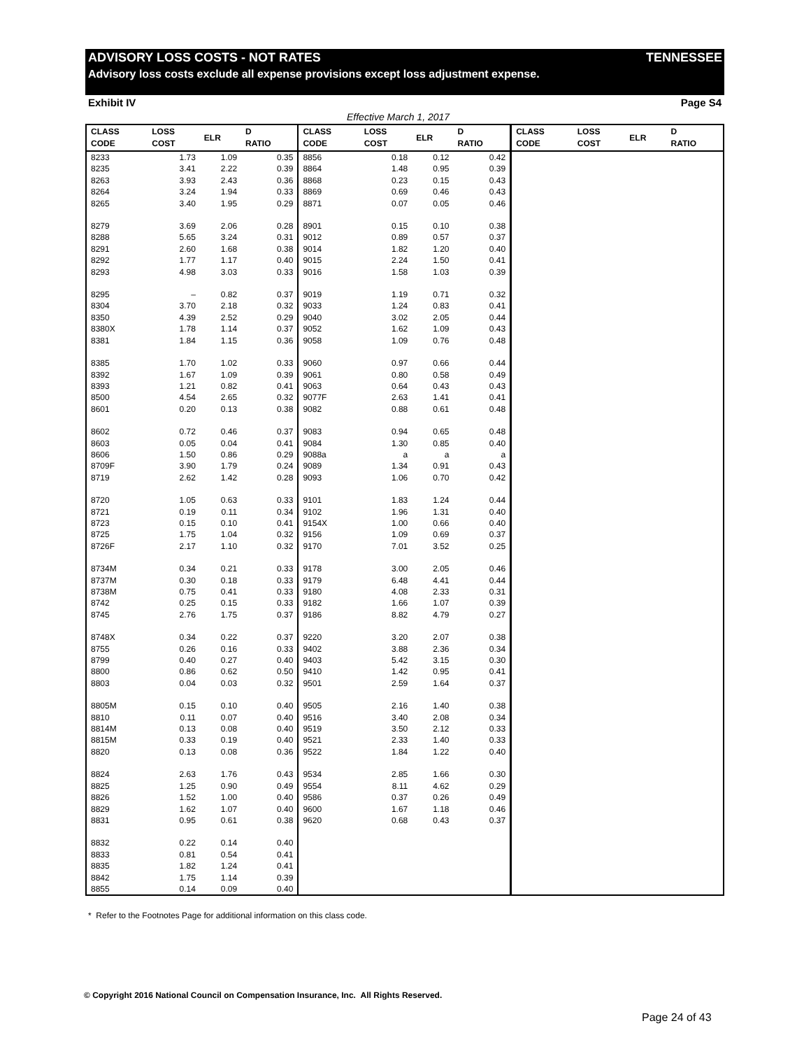ADVISORY LOSS COSTS - NOT RATES TENNESSEE
Advisory loss costs exclude all expense provisions except loss adjustment expense.
Exhibit IV Page S4
Effective March 1, 2017
| CLASS CODE | LOSS COST | ELR | D RATIO | CLASS CODE | LOSS COST | ELR | D RATIO | CLASS CODE | LOSS COST | ELR | D RATIO |
| --- | --- | --- | --- | --- | --- | --- | --- | --- | --- | --- | --- |
| 8233 | 1.73 | 1.09 | 0.35 | 8856 | 0.18 | 0.12 | 0.42 | | | | |
| 8235 | 3.41 | 2.22 | 0.39 | 8864 | 1.48 | 0.95 | 0.39 | | | | |
| 8263 | 3.93 | 2.43 | 0.36 | 8868 | 0.23 | 0.15 | 0.43 | | | | |
| 8264 | 3.24 | 1.94 | 0.33 | 8869 | 0.69 | 0.46 | 0.43 | | | | |
| 8265 | 3.40 | 1.95 | 0.29 | 8871 | 0.07 | 0.05 | 0.46 | | | | |
| 8279 | 3.69 | 2.06 | 0.28 | 8901 | 0.15 | 0.10 | 0.38 | | | | |
| 8288 | 5.65 | 3.24 | 0.31 | 9012 | 0.89 | 0.57 | 0.37 | | | | |
| 8291 | 2.60 | 1.68 | 0.38 | 9014 | 1.82 | 1.20 | 0.40 | | | | |
| 8292 | 1.77 | 1.17 | 0.40 | 9015 | 2.24 | 1.50 | 0.41 | | | | |
| 8293 | 4.98 | 3.03 | 0.33 | 9016 | 1.58 | 1.03 | 0.39 | | | | |
| 8295 | – | 0.82 | 0.37 | 9019 | 1.19 | 0.71 | 0.32 | | | | |
| 8304 | 3.70 | 2.18 | 0.32 | 9033 | 1.24 | 0.83 | 0.41 | | | | |
| 8350 | 4.39 | 2.52 | 0.29 | 9040 | 3.02 | 2.05 | 0.44 | | | | |
| 8380X | 1.78 | 1.14 | 0.37 | 9052 | 1.62 | 1.09 | 0.43 | | | | |
| 8381 | 1.84 | 1.15 | 0.36 | 9058 | 1.09 | 0.76 | 0.48 | | | | |
| 8385 | 1.70 | 1.02 | 0.33 | 9060 | 0.97 | 0.66 | 0.44 | | | | |
| 8392 | 1.67 | 1.09 | 0.39 | 9061 | 0.80 | 0.58 | 0.49 | | | | |
| 8393 | 1.21 | 0.82 | 0.41 | 9063 | 0.64 | 0.43 | 0.43 | | | | |
| 8500 | 4.54 | 2.65 | 0.32 | 9077F | 2.63 | 1.41 | 0.41 | | | | |
| 8601 | 0.20 | 0.13 | 0.38 | 9082 | 0.88 | 0.61 | 0.48 | | | | |
| 8602 | 0.72 | 0.46 | 0.37 | 9083 | 0.94 | 0.65 | 0.48 | | | | |
| 8603 | 0.05 | 0.04 | 0.41 | 9084 | 1.30 | 0.85 | 0.40 | | | | |
| 8606 | 1.50 | 0.86 | 0.29 | 9088a | a | a | a | | | | |
| 8709F | 3.90 | 1.79 | 0.24 | 9089 | 1.34 | 0.91 | 0.43 | | | | |
| 8719 | 2.62 | 1.42 | 0.28 | 9093 | 1.06 | 0.70 | 0.42 | | | | |
| 8720 | 1.05 | 0.63 | 0.33 | 9101 | 1.83 | 1.24 | 0.44 | | | | |
| 8721 | 0.19 | 0.11 | 0.34 | 9102 | 1.96 | 1.31 | 0.40 | | | | |
| 8723 | 0.15 | 0.10 | 0.41 | 9154X | 1.00 | 0.66 | 0.40 | | | | |
| 8725 | 1.75 | 1.04 | 0.32 | 9156 | 1.09 | 0.69 | 0.37 | | | | |
| 8726F | 2.17 | 1.10 | 0.32 | 9170 | 7.01 | 3.52 | 0.25 | | | | |
| 8734M | 0.34 | 0.21 | 0.33 | 9178 | 3.00 | 2.05 | 0.46 | | | | |
| 8737M | 0.30 | 0.18 | 0.33 | 9179 | 6.48 | 4.41 | 0.44 | | | | |
| 8738M | 0.75 | 0.41 | 0.33 | 9180 | 4.08 | 2.33 | 0.31 | | | | |
| 8742 | 0.25 | 0.15 | 0.33 | 9182 | 1.66 | 1.07 | 0.39 | | | | |
| 8745 | 2.76 | 1.75 | 0.37 | 9186 | 8.82 | 4.79 | 0.27 | | | | |
| 8748X | 0.34 | 0.22 | 0.37 | 9220 | 3.20 | 2.07 | 0.38 | | | | |
| 8755 | 0.26 | 0.16 | 0.33 | 9402 | 3.88 | 2.36 | 0.34 | | | | |
| 8799 | 0.40 | 0.27 | 0.40 | 9403 | 5.42 | 3.15 | 0.30 | | | | |
| 8800 | 0.86 | 0.62 | 0.50 | 9410 | 1.42 | 0.95 | 0.41 | | | | |
| 8803 | 0.04 | 0.03 | 0.32 | 9501 | 2.59 | 1.64 | 0.37 | | | | |
| 8805M | 0.15 | 0.10 | 0.40 | 9505 | 2.16 | 1.40 | 0.38 | | | | |
| 8810 | 0.11 | 0.07 | 0.40 | 9516 | 3.40 | 2.08 | 0.34 | | | | |
| 8814M | 0.13 | 0.08 | 0.40 | 9519 | 3.50 | 2.12 | 0.33 | | | | |
| 8815M | 0.33 | 0.19 | 0.40 | 9521 | 2.33 | 1.40 | 0.33 | | | | |
| 8820 | 0.13 | 0.08 | 0.36 | 9522 | 1.84 | 1.22 | 0.40 | | | | |
| 8824 | 2.63 | 1.76 | 0.43 | 9534 | 2.85 | 1.66 | 0.30 | | | | |
| 8825 | 1.25 | 0.90 | 0.49 | 9554 | 8.11 | 4.62 | 0.29 | | | | |
| 8826 | 1.52 | 1.00 | 0.40 | 9586 | 0.37 | 0.26 | 0.49 | | | | |
| 8829 | 1.62 | 1.07 | 0.40 | 9600 | 1.67 | 1.18 | 0.46 | | | | |
| 8831 | 0.95 | 0.61 | 0.38 | 9620 | 0.68 | 0.43 | 0.37 | | | | |
| 8832 | 0.22 | 0.14 | 0.40 | | | | | | | | |
| 8833 | 0.81 | 0.54 | 0.41 | | | | | | | | |
| 8835 | 1.82 | 1.24 | 0.41 | | | | | | | | |
| 8842 | 1.75 | 1.14 | 0.39 | | | | | | | | |
| 8855 | 0.14 | 0.09 | 0.40 | | | | | | | | |
* Refer to the Footnotes Page for additional information on this class code.
© Copyright 2016 National Council on Compensation Insurance, Inc. All Rights Reserved.
Page 24 of 43